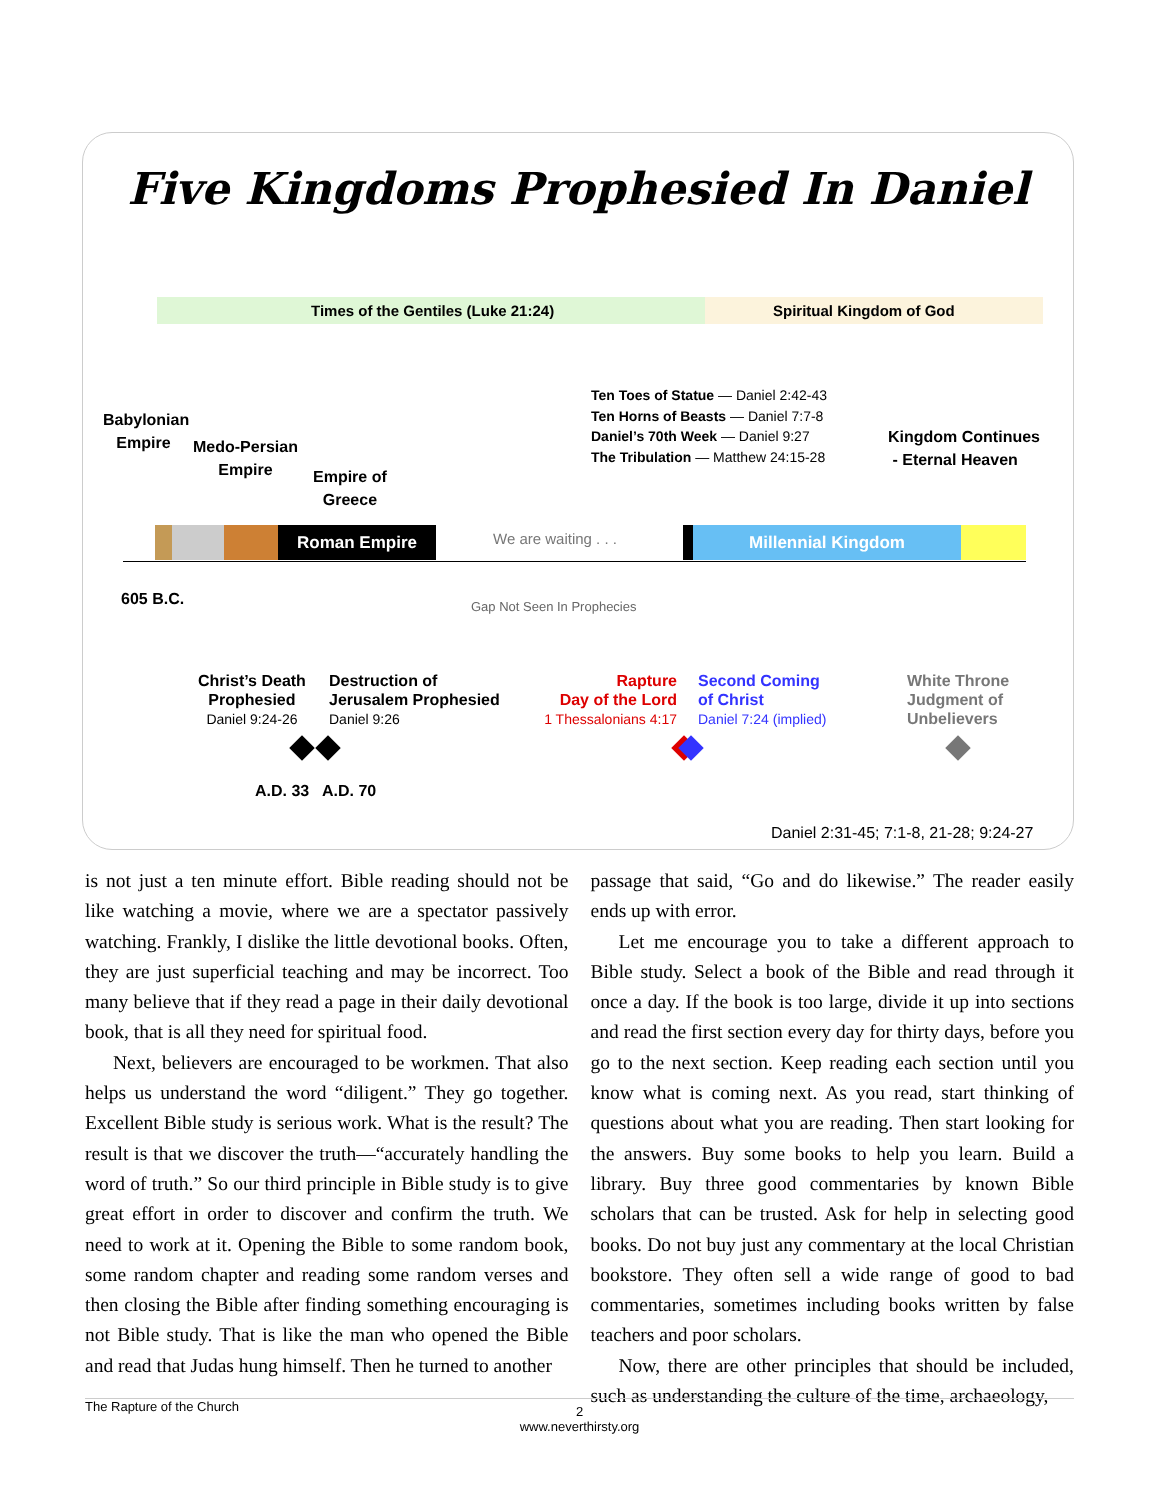Five Kingdoms Prophesied In Daniel
Times of the Gentiles (Luke 21:24)
Spiritual Kingdom of God
Babylonian
Empire
Medo-Persian
Empire
Empire of
Greece
Ten Toes of Statue — Daniel 2:42-43
Ten Horns of Beasts — Daniel 7:7-8
Daniel’s 70th Week — Daniel 9:27
The Tribulation — Matthew 24:15-28
Kingdom Continues
- Eternal Heaven
Roman Empire We are waiting . . . Millennial Kingdom
605 B.C. Gap Not Seen In Prophecies
Christ’s Death
Prophesied
Daniel 9:24-26
Destruction of
Jerusalem Prophesied
Daniel 9:26
Rapture
Day of the Lord
1 Thessalonians 4:17
Second Coming
of Christ
Daniel 7:24 (implied)
White Throne
Judgment of
Unbelievers
A.D. 33 A.D. 70
Daniel 2:31-45; 7:1-8, 21-28; 9:24-27
is not just a ten minute effort. Bible reading should not be like watching a movie, where we are a spectator passively watching. Frankly, I dislike the little devotional books. Often, they are just superficial teaching and may be incorrect. Too many believe that if they read a page in their daily devotional book, that is all they need for spiritual food.
Next, believers are encouraged to be workmen. That also helps us understand the word “diligent.” They go together. Excellent Bible study is serious work. What is the result? The result is that we discover the truth—“accurately handling the word of truth.” So our third principle in Bible study is to give great effort in order to discover and confirm the truth. We need to work at it. Opening the Bible to some random book, some random chapter and reading some random verses and then closing the Bible after finding something encouraging is not Bible study. That is like the man who opened the Bible and read that Judas hung himself. Then he turned to another
passage that said, “Go and do likewise.” The reader easily ends up with error.
Let me encourage you to take a different approach to Bible study. Select a book of the Bible and read through it once a day. If the book is too large, divide it up into sections and read the first section every day for thirty days, before you go to the next section. Keep reading each section until you know what is coming next. As you read, start thinking of questions about what you are reading. Then start looking for the answers. Buy some books to help you learn. Build a library. Buy three good commentaries by known Bible scholars that can be trusted. Ask for help in selecting good books. Do not buy just any commentary at the local Christian bookstore. They often sell a wide range of good to bad commentaries, sometimes including books written by false teachers and poor scholars.
Now, there are other principles that should be included, such as understanding the culture of the time, archaeology,
The Rapture of the Church
2
www.neverthirsty.org